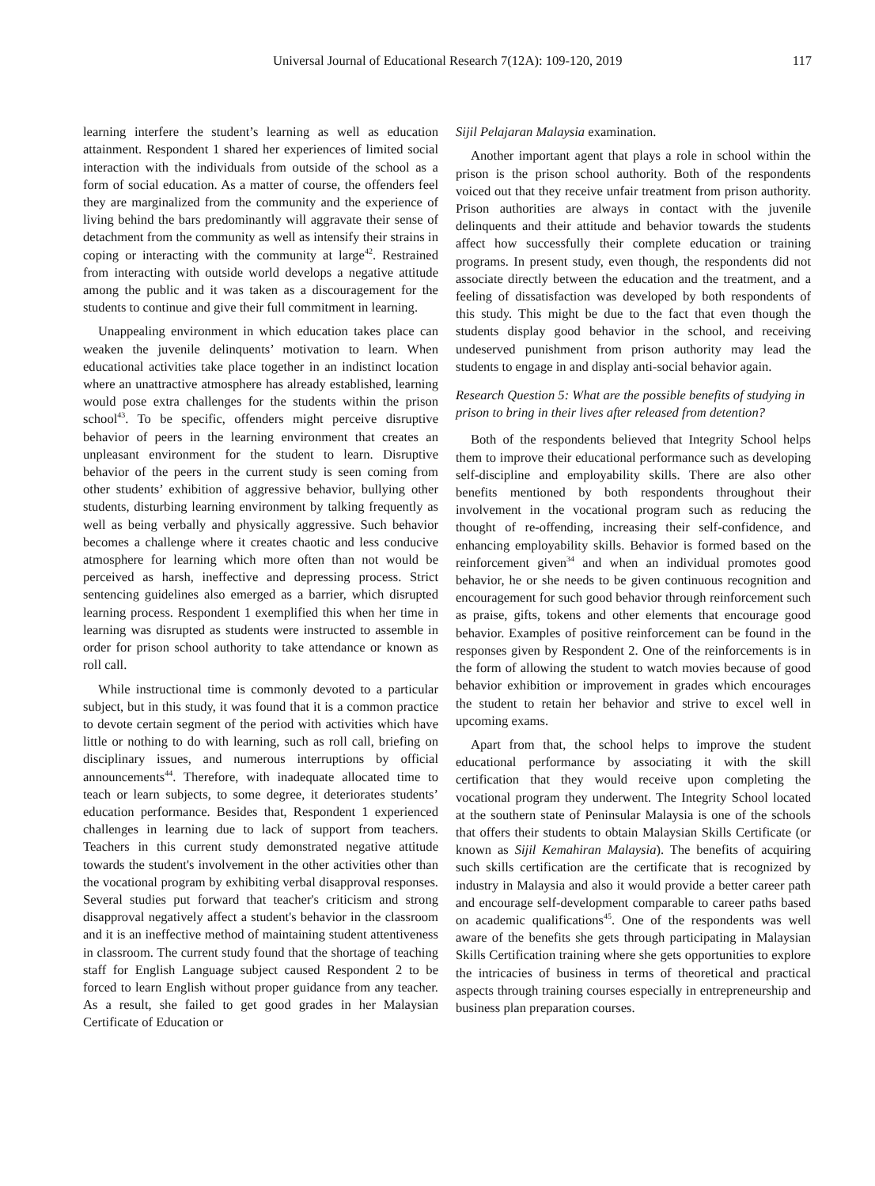Universal Journal of Educational Research 7(12A): 109-120, 2019 117
learning interfere the student’s learning as well as education attainment. Respondent 1 shared her experiences of limited social interaction with the individuals from outside of the school as a form of social education. As a matter of course, the offenders feel they are marginalized from the community and the experience of living behind the bars predominantly will aggravate their sense of detachment from the community as well as intensify their strains in coping or interacting with the community at large<sup>42</sup>. Restrained from interacting with outside world develops a negative attitude among the public and it was taken as a discouragement for the students to continue and give their full commitment in learning.
Unappealing environment in which education takes place can weaken the juvenile delinquents’ motivation to learn. When educational activities take place together in an indistinct location where an unattractive atmosphere has already established, learning would pose extra challenges for the students within the prison school<sup>43</sup>. To be specific, offenders might perceive disruptive behavior of peers in the learning environment that creates an unpleasant environment for the student to learn. Disruptive behavior of the peers in the current study is seen coming from other students’ exhibition of aggressive behavior, bullying other students, disturbing learning environment by talking frequently as well as being verbally and physically aggressive. Such behavior becomes a challenge where it creates chaotic and less conducive atmosphere for learning which more often than not would be perceived as harsh, ineffective and depressing process. Strict sentencing guidelines also emerged as a barrier, which disrupted learning process. Respondent 1 exemplified this when her time in learning was disrupted as students were instructed to assemble in order for prison school authority to take attendance or known as roll call.
While instructional time is commonly devoted to a particular subject, but in this study, it was found that it is a common practice to devote certain segment of the period with activities which have little or nothing to do with learning, such as roll call, briefing on disciplinary issues, and numerous interruptions by official announcements<sup>44</sup>. Therefore, with inadequate allocated time to teach or learn subjects, to some degree, it deteriorates students’ education performance. Besides that, Respondent 1 experienced challenges in learning due to lack of support from teachers. Teachers in this current study demonstrated negative attitude towards the student's involvement in the other activities other than the vocational program by exhibiting verbal disapproval responses. Several studies put forward that teacher's criticism and strong disapproval negatively affect a student's behavior in the classroom and it is an ineffective method of maintaining student attentiveness in classroom. The current study found that the shortage of teaching staff for English Language subject caused Respondent 2 to be forced to learn English without proper guidance from any teacher. As a result, she failed to get good grades in her Malaysian Certificate of Education or
Sijil Pelajaran Malaysia examination.
Another important agent that plays a role in school within the prison is the prison school authority. Both of the respondents voiced out that they receive unfair treatment from prison authority. Prison authorities are always in contact with the juvenile delinquents and their attitude and behavior towards the students affect how successfully their complete education or training programs. In present study, even though, the respondents did not associate directly between the education and the treatment, and a feeling of dissatisfaction was developed by both respondents of this study. This might be due to the fact that even though the students display good behavior in the school, and receiving undeserved punishment from prison authority may lead the students to engage in and display anti-social behavior again.
Research Question 5: What are the possible benefits of studying in prison to bring in their lives after released from detention?
Both of the respondents believed that Integrity School helps them to improve their educational performance such as developing self-discipline and employability skills. There are also other benefits mentioned by both respondents throughout their involvement in the vocational program such as reducing the thought of re-offending, increasing their self-confidence, and enhancing employability skills. Behavior is formed based on the reinforcement given<sup>34</sup> and when an individual promotes good behavior, he or she needs to be given continuous recognition and encouragement for such good behavior through reinforcement such as praise, gifts, tokens and other elements that encourage good behavior. Examples of positive reinforcement can be found in the responses given by Respondent 2. One of the reinforcements is in the form of allowing the student to watch movies because of good behavior exhibition or improvement in grades which encourages the student to retain her behavior and strive to excel well in upcoming exams.
Apart from that, the school helps to improve the student educational performance by associating it with the skill certification that they would receive upon completing the vocational program they underwent. The Integrity School located at the southern state of Peninsular Malaysia is one of the schools that offers their students to obtain Malaysian Skills Certificate (or known as Sijil Kemahiran Malaysia). The benefits of acquiring such skills certification are the certificate that is recognized by industry in Malaysia and also it would provide a better career path and encourage self-development comparable to career paths based on academic qualifications<sup>45</sup>. One of the respondents was well aware of the benefits she gets through participating in Malaysian Skills Certification training where she gets opportunities to explore the intricacies of business in terms of theoretical and practical aspects through training courses especially in entrepreneurship and business plan preparation courses.